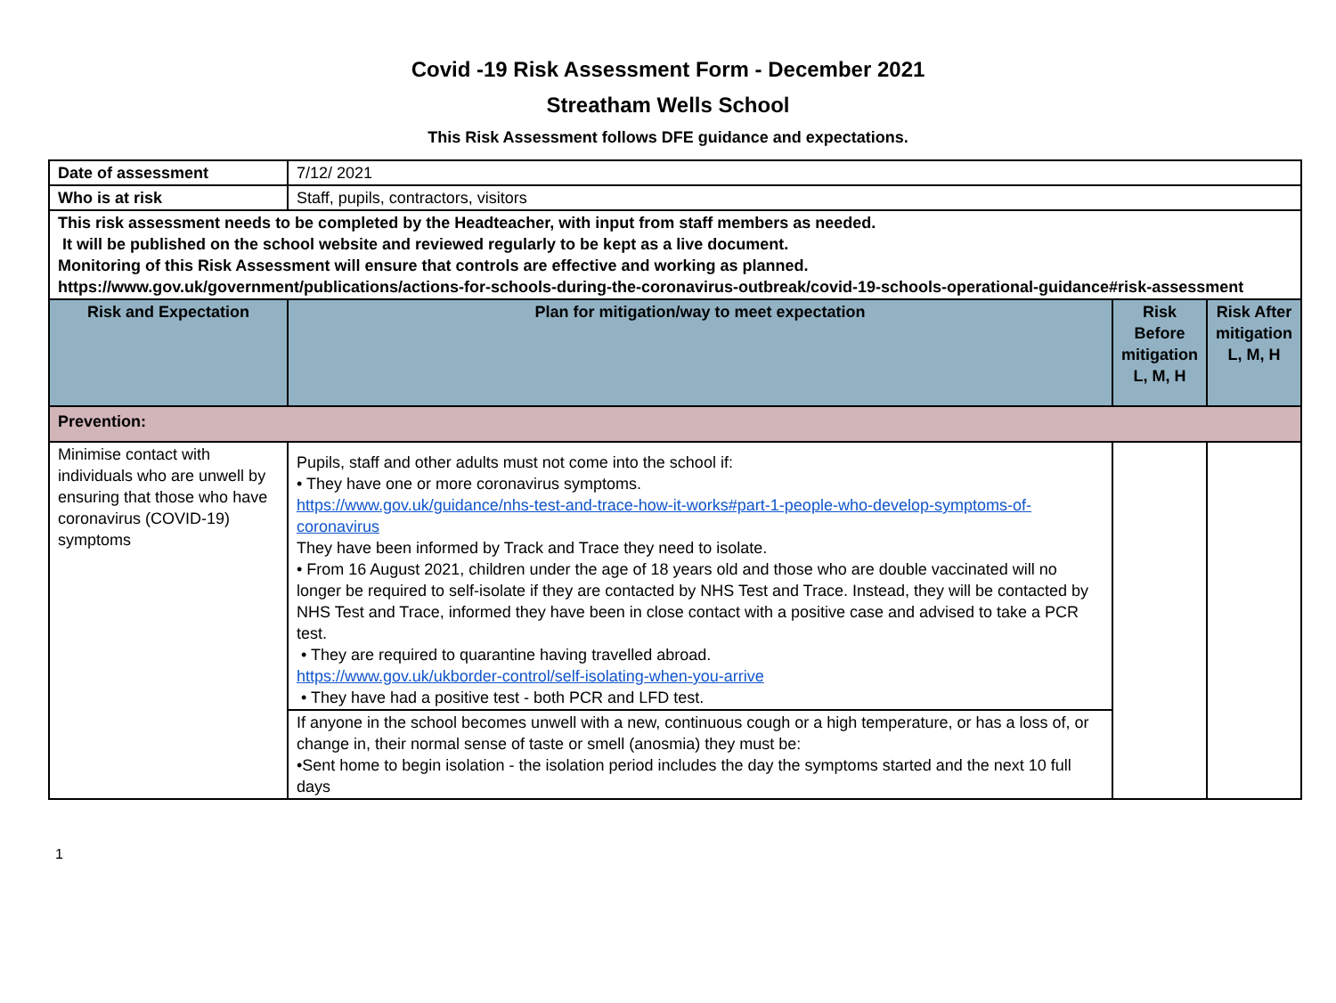Covid -19 Risk Assessment Form - December 2021
Streatham Wells School
This Risk Assessment follows DFE guidance and expectations.
| Date of assessment | 7/12/ 2021 | | |
| Who is at risk | Staff, pupils, contractors, visitors | | |
| This risk assessment needs to be completed by the Headteacher, with input from staff members as needed. It will be published on the school website and reviewed regularly to be kept as a live document. Monitoring of this Risk Assessment will ensure that controls are effective and working as planned. https://www.gov.uk/government/publications/actions-for-schools-during-the-coronavirus-outbreak/covid-19-schools-operational-guidance#risk-assessment | | | |
| Risk and Expectation | Plan for mitigation/way to meet expectation | Risk Before mitigation L, M, H | Risk After mitigation L, M, H |
| Prevention: | | | |
| Minimise contact with individuals who are unwell by ensuring that those who have coronavirus (COVID-19) symptoms | Pupils, staff and other adults must not come into the school if: • They have one or more coronavirus symptoms. https://www.gov.uk/guidance/nhs-test-and-trace-how-it-works#part-1-people-who-develop-symptoms-of-coronavirus They have been informed by Track and Trace they need to isolate. • From 16 August 2021, children under the age of 18 years old and those who are double vaccinated will no longer be required to self-isolate if they are contacted by NHS Test and Trace. Instead, they will be contacted by NHS Test and Trace, informed they have been in close contact with a positive case and advised to take a PCR test. • They are required to quarantine having travelled abroad. https://www.gov.uk/ukborder-control/self-isolating-when-you-arrive • They have had a positive test - both PCR and LFD test. | | |
| | If anyone in the school becomes unwell with a new, continuous cough or a high temperature, or has a loss of, or change in, their normal sense of taste or smell (anosmia) they must be: •Sent home to begin isolation - the isolation period includes the day the symptoms started and the next 10 full days | | |
1